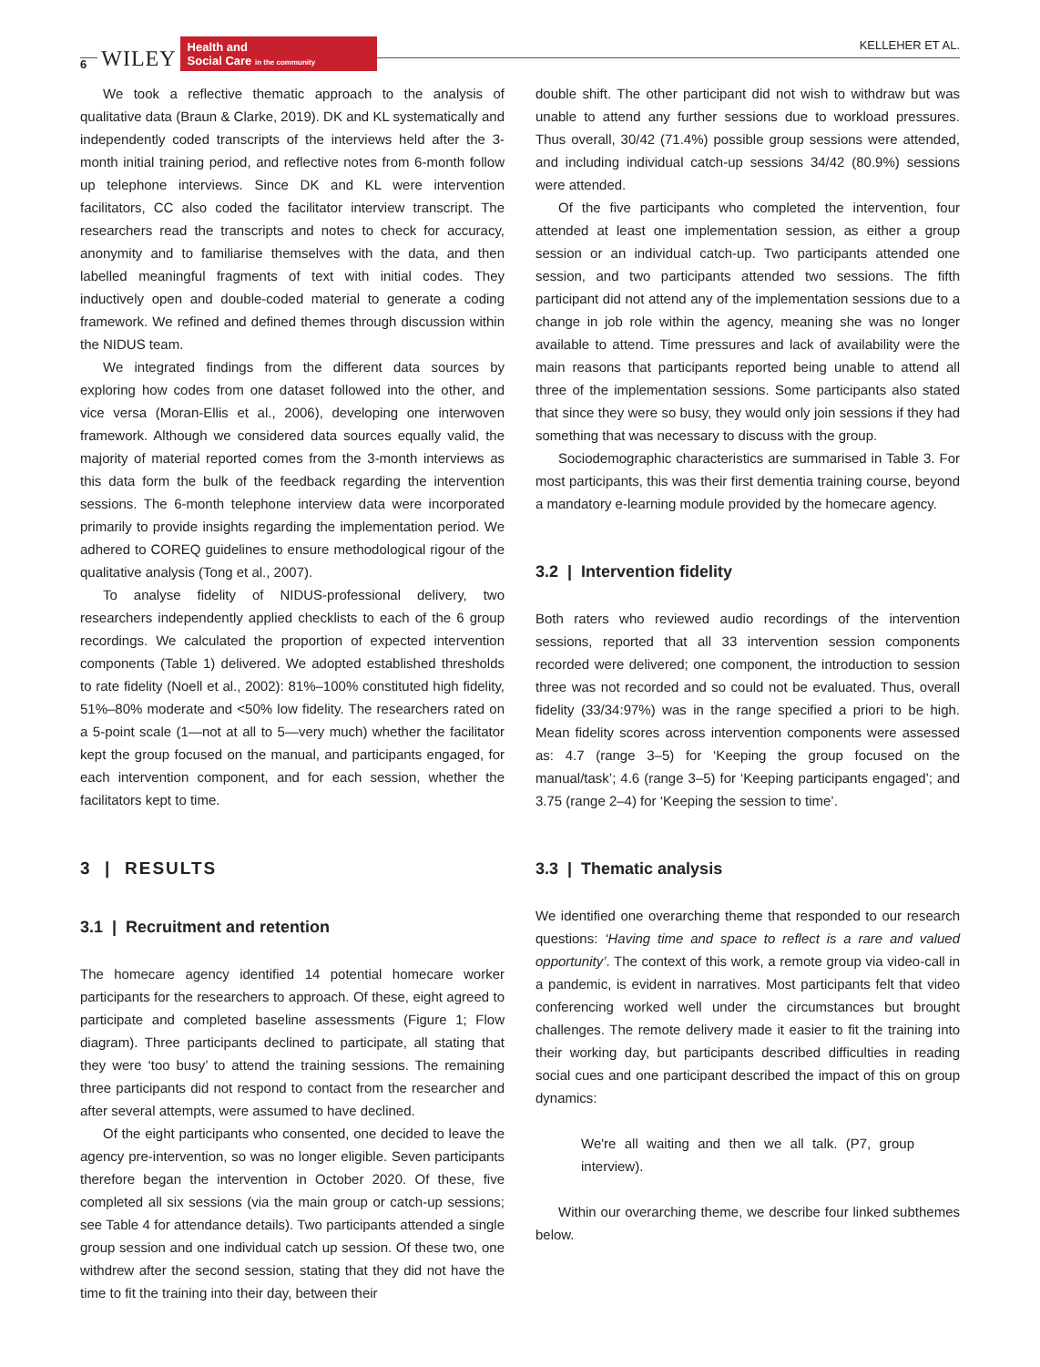6 WILEY
Health and
Social Care in the community
KELLEHER ET AL.
We took a reflective thematic approach to the analysis of qualitative data (Braun & Clarke, 2019). DK and KL systematically and independently coded transcripts of the interviews held after the 3-month initial training period, and reflective notes from 6-month follow up telephone interviews. Since DK and KL were intervention facilitators, CC also coded the facilitator interview transcript. The researchers read the transcripts and notes to check for accuracy, anonymity and to familiarise themselves with the data, and then labelled meaningful fragments of text with initial codes. They inductively open and double-coded material to generate a coding framework. We refined and defined themes through discussion within the NIDUS team.
We integrated findings from the different data sources by exploring how codes from one dataset followed into the other, and vice versa (Moran-Ellis et al., 2006), developing one interwoven framework. Although we considered data sources equally valid, the majority of material reported comes from the 3-month interviews as this data form the bulk of the feedback regarding the intervention sessions. The 6-month telephone interview data were incorporated primarily to provide insights regarding the implementation period. We adhered to COREQ guidelines to ensure methodological rigour of the qualitative analysis (Tong et al., 2007).
To analyse fidelity of NIDUS-professional delivery, two researchers independently applied checklists to each of the 6 group recordings. We calculated the proportion of expected intervention components (Table 1) delivered. We adopted established thresholds to rate fidelity (Noell et al., 2002): 81%–100% constituted high fidelity, 51%–80% moderate and <50% low fidelity. The researchers rated on a 5-point scale (1—not at all to 5—very much) whether the facilitator kept the group focused on the manual, and participants engaged, for each intervention component, and for each session, whether the facilitators kept to time.
3 | RESULTS
3.1 | Recruitment and retention
The homecare agency identified 14 potential homecare worker participants for the researchers to approach. Of these, eight agreed to participate and completed baseline assessments (Figure 1; Flow diagram). Three participants declined to participate, all stating that they were ‘too busy’ to attend the training sessions. The remaining three participants did not respond to contact from the researcher and after several attempts, were assumed to have declined.
Of the eight participants who consented, one decided to leave the agency pre-intervention, so was no longer eligible. Seven participants therefore began the intervention in October 2020. Of these, five completed all six sessions (via the main group or catch-up sessions; see Table 4 for attendance details). Two participants attended a single group session and one individual catch up session. Of these two, one withdrew after the second session, stating that they did not have the time to fit the training into their day, between their
double shift. The other participant did not wish to withdraw but was unable to attend any further sessions due to workload pressures. Thus overall, 30/42 (71.4%) possible group sessions were attended, and including individual catch-up sessions 34/42 (80.9%) sessions were attended.
Of the five participants who completed the intervention, four attended at least one implementation session, as either a group session or an individual catch-up. Two participants attended one session, and two participants attended two sessions. The fifth participant did not attend any of the implementation sessions due to a change in job role within the agency, meaning she was no longer available to attend. Time pressures and lack of availability were the main reasons that participants reported being unable to attend all three of the implementation sessions. Some participants also stated that since they were so busy, they would only join sessions if they had something that was necessary to discuss with the group.
Sociodemographic characteristics are summarised in Table 3. For most participants, this was their first dementia training course, beyond a mandatory e-learning module provided by the homecare agency.
3.2 | Intervention fidelity
Both raters who reviewed audio recordings of the intervention sessions, reported that all 33 intervention session components recorded were delivered; one component, the introduction to session three was not recorded and so could not be evaluated. Thus, overall fidelity (33/34:97%) was in the range specified a priori to be high. Mean fidelity scores across intervention components were assessed as: 4.7 (range 3–5) for ‘Keeping the group focused on the manual/task’; 4.6 (range 3–5) for ‘Keeping participants engaged’; and 3.75 (range 2–4) for ‘Keeping the session to time’.
3.3 | Thematic analysis
We identified one overarching theme that responded to our research questions: ‘Having time and space to reflect is a rare and valued opportunity’. The context of this work, a remote group via video-call in a pandemic, is evident in narratives. Most participants felt that video conferencing worked well under the circumstances but brought challenges. The remote delivery made it easier to fit the training into their working day, but participants described difficulties in reading social cues and one participant described the impact of this on group dynamics:
We're all waiting and then we all talk. (P7, group interview).
Within our overarching theme, we describe four linked subthemes below.